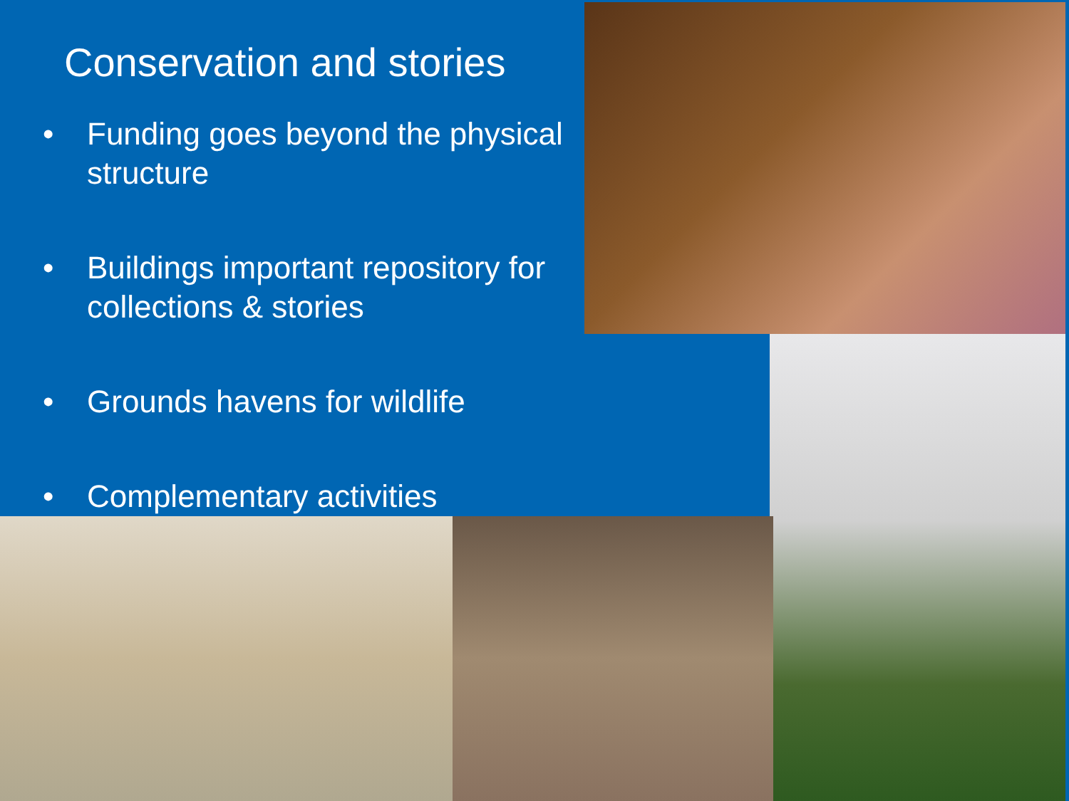Conservation and stories
• Funding goes beyond the physical structure
• Buildings important repository for collections & stories
• Grounds havens for wildlife
• Complementary activities